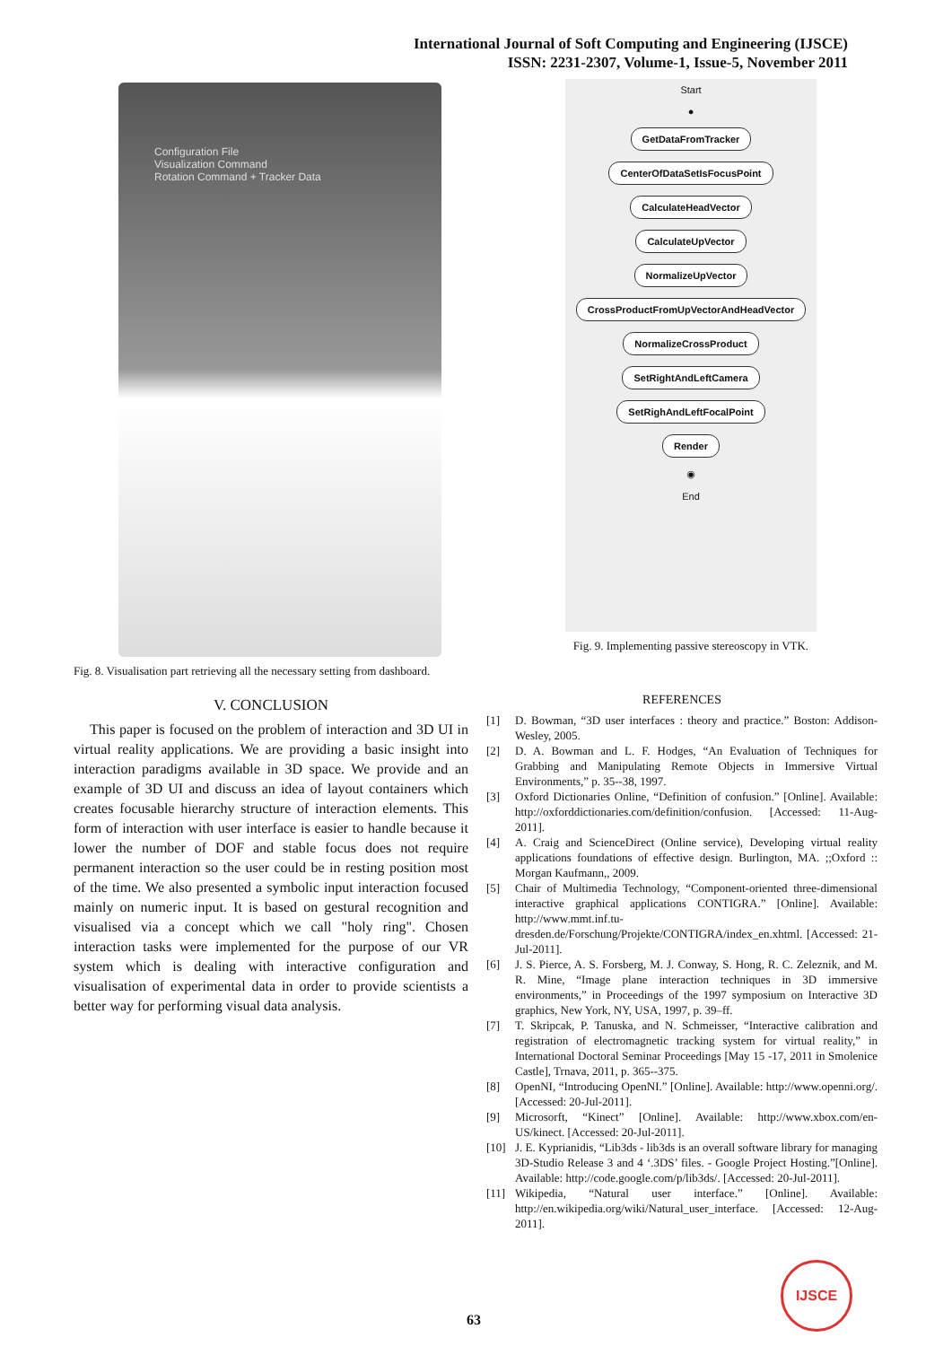International Journal of Soft Computing and Engineering (IJSCE)
ISSN: 2231-2307, Volume-1, Issue-5, November 2011
Start
●
GetDataFromTracker
CenterOfDataSetIsFocusPoint
CalculateHeadVector
CalculateUpVector
NormalizeUpVector
CrossProductFromUpVectorAndHeadVector
NormalizeCrossProduct
SetRightAndLeftCamera
SetRighAndLeftFocalPoint
Render
◉
End
Fig. 9. Implementing passive stereoscopy in VTK.
Configuration File
Visualization Command
Rotation Command + Tracker Data
Fig. 8. Visualisation part retrieving all the necessary setting from dashboard.
V. CONCLUSION
This paper is focused on the problem of interaction and 3D UI in virtual reality applications. We are providing a basic insight into interaction paradigms available in 3D space. We provide and an example of 3D UI and discuss an idea of layout containers which creates focusable hierarchy structure of interaction elements. This form of interaction with user interface is easier to handle because it lower the number of DOF and stable focus does not require permanent interaction so the user could be in resting position most of the time. We also presented a symbolic input interaction focused mainly on numeric input. It is based on gestural recognition and visualised via a concept which we call "holy ring". Chosen interaction tasks were implemented for the purpose of our VR system which is dealing with interactive configuration and visualisation of experimental data in order to provide scientists a better way for performing visual data analysis.
REFERENCES
[1] D. Bowman, “3D user interfaces : theory and practice.” Boston: Addison-Wesley, 2005.
[2] D. A. Bowman and L. F. Hodges, “An Evaluation of Techniques for Grabbing and Manipulating Remote Objects in Immersive Virtual Environments,” p. 35--38, 1997.
[3] Oxford Dictionaries Online, “Definition of confusion.” [Online]. Available: http://oxforddictionaries.com/definition/confusion. [Accessed: 11-Aug-2011].
[4] A. Craig and ScienceDirect (Online service), Developing virtual reality applications foundations of effective design. Burlington, MA. ;;Oxford :: Morgan Kaufmann,, 2009.
[5] Chair of Multimedia Technology, “Component-oriented three-dimensional interactive graphical applications CONTIGRA.” [Online]. Available: http://www.mmt.inf.tu-dresden.de/Forschung/Projekte/CONTIGRA/index_en.xhtml. [Accessed: 21-Jul-2011].
[6] J. S. Pierce, A. S. Forsberg, M. J. Conway, S. Hong, R. C. Zeleznik, and M. R. Mine, “Image plane interaction techniques in 3D immersive environments,” in Proceedings of the 1997 symposium on Interactive 3D graphics, New York, NY, USA, 1997, p. 39–ff.
[7] T. Skripcak, P. Tanuska, and N. Schmeisser, “Interactive calibration and registration of electromagnetic tracking system for virtual reality,” in International Doctoral Seminar Proceedings [May 15 -17, 2011 in Smolenice Castle], Trnava, 2011, p. 365--375.
[8] OpenNI, “Introducing OpenNI.” [Online]. Available: http://www.openni.org/. [Accessed: 20-Jul-2011].
[9] Microsorft, “Kinect” [Online]. Available: http://www.xbox.com/en-US/kinect. [Accessed: 20-Jul-2011].
[10] J. E. Kyprianidis, “Lib3ds - lib3ds is an overall software library for managing 3D-Studio Release 3 and 4 ‘.3DS’ files. - Google Project Hosting.”[Online]. Available: http://code.google.com/p/lib3ds/. [Accessed: 20-Jul-2011].
[11] Wikipedia, “Natural user interface.” [Online]. Available: http://en.wikipedia.org/wiki/Natural_user_interface. [Accessed: 12-Aug-2011].
IJSCE
63